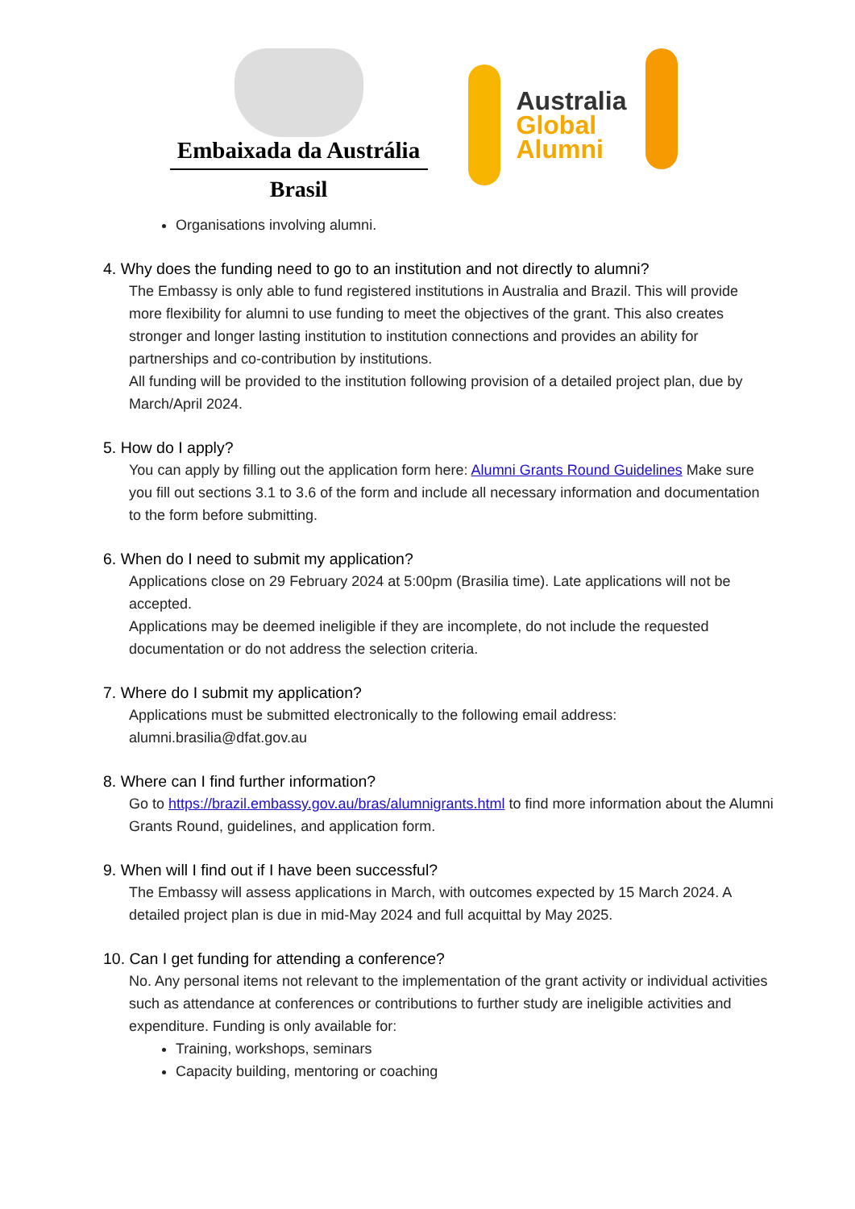Embaixada da Austrália
Brasil
Australia
Global
Alumni
Organisations involving alumni.
4. Why does the funding need to go to an institution and not directly to alumni?
The Embassy is only able to fund registered institutions in Australia and Brazil. This will provide more flexibility for alumni to use funding to meet the objectives of the grant. This also creates stronger and longer lasting institution to institution connections and provides an ability for partnerships and co-contribution by institutions.
All funding will be provided to the institution following provision of a detailed project plan, due by March/April 2024.
5. How do I apply?
You can apply by filling out the application form here: Alumni Grants Round Guidelines Make sure you fill out sections 3.1 to 3.6 of the form and include all necessary information and documentation to the form before submitting.
6. When do I need to submit my application?
Applications close on 29 February 2024 at 5:00pm (Brasilia time). Late applications will not be accepted.
Applications may be deemed ineligible if they are incomplete, do not include the requested documentation or do not address the selection criteria.
7. Where do I submit my application?
Applications must be submitted electronically to the following email address: alumni.brasilia@dfat.gov.au
8. Where can I find further information?
Go to https://brazil.embassy.gov.au/bras/alumnigrants.html to find more information about the Alumni Grants Round, guidelines, and application form.
9. When will I find out if I have been successful?
The Embassy will assess applications in March, with outcomes expected by 15 March 2024. A detailed project plan is due in mid-May 2024 and full acquittal by May 2025.
10. Can I get funding for attending a conference?
No. Any personal items not relevant to the implementation of the grant activity or individual activities such as attendance at conferences or contributions to further study are ineligible activities and expenditure. Funding is only available for:
Training, workshops, seminars
Capacity building, mentoring or coaching